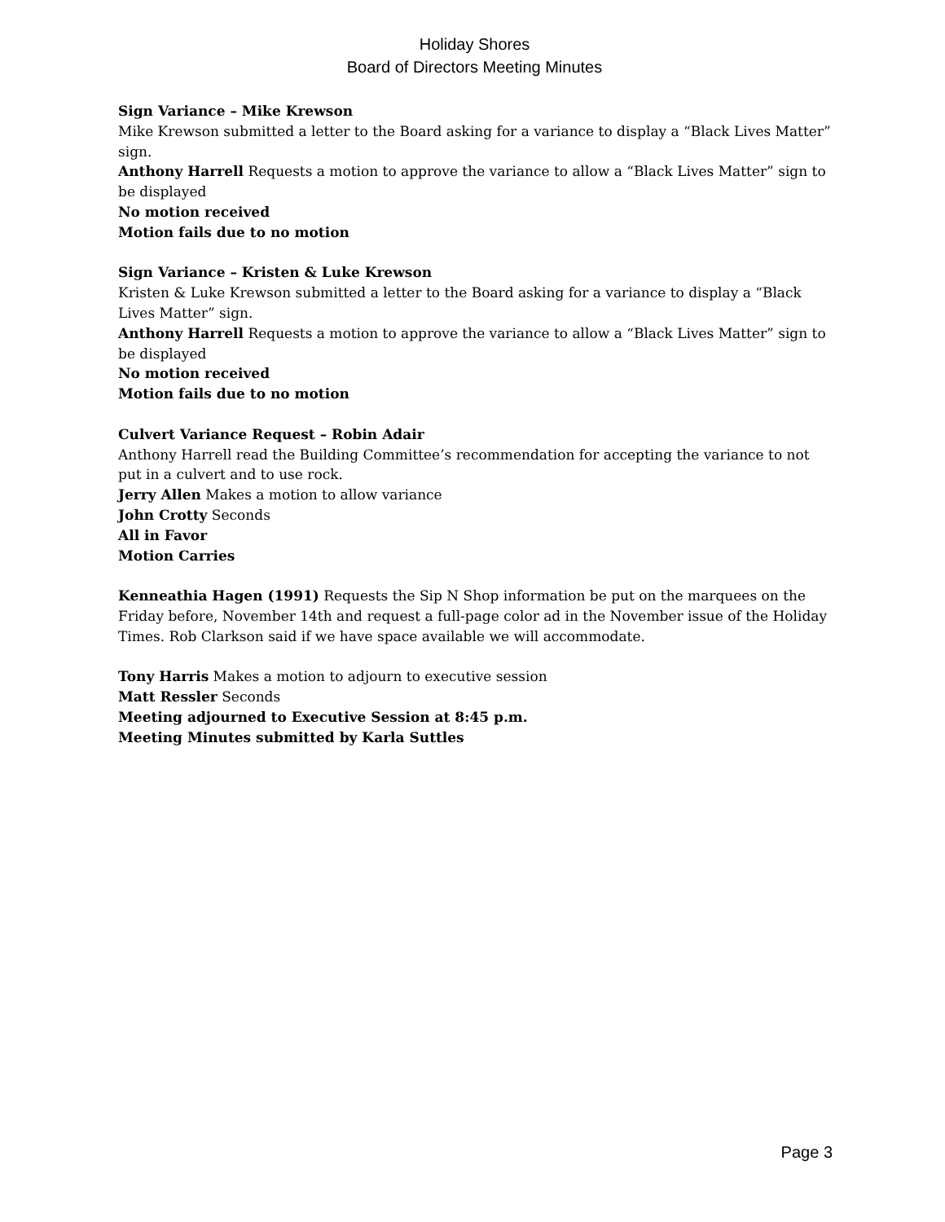Holiday Shores
Board of Directors Meeting Minutes
Sign Variance – Mike Krewson
Mike Krewson submitted a letter to the Board asking for a variance to display a “Black Lives Matter” sign.
Anthony Harrell Requests a motion to approve the variance to allow a “Black Lives Matter” sign to be displayed
No motion received
Motion fails due to no motion
Sign Variance – Kristen & Luke Krewson
Kristen & Luke Krewson submitted a letter to the Board asking for a variance to display a “Black Lives Matter” sign.
Anthony Harrell Requests a motion to approve the variance to allow a “Black Lives Matter” sign to be displayed
No motion received
Motion fails due to no motion
Culvert Variance Request – Robin Adair
Anthony Harrell read the Building Committee’s recommendation for accepting the variance to not put in a culvert and to use rock.
Jerry Allen Makes a motion to allow variance
John Crotty Seconds
All in Favor
Motion Carries
Kenneathia Hagen (1991) Requests the Sip N Shop information be put on the marquees on the Friday before, November 14th and request a full-page color ad in the November issue of the Holiday Times. Rob Clarkson said if we have space available we will accommodate.
Tony Harris Makes a motion to adjourn to executive session
Matt Ressler Seconds
Meeting adjourned to Executive Session at 8:45 p.m.
Meeting Minutes submitted by Karla Suttles
Page 3